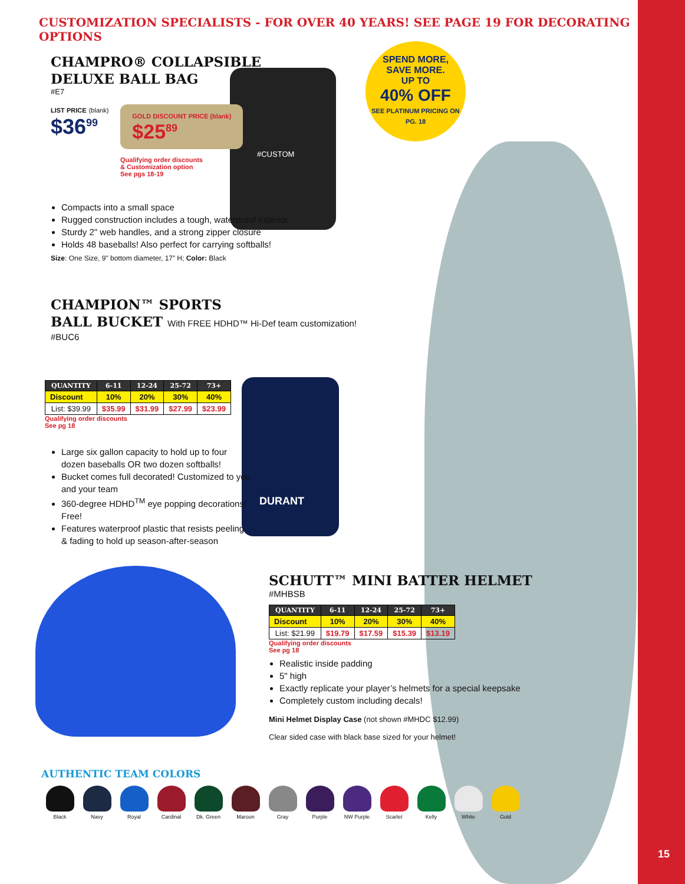CUSTOMIZATION SPECIALISTS - FOR OVER 40 YEARS! SEE PAGE 19 FOR DECORATING OPTIONS
SPEND MORE,
SAVE MORE.
UP TO
40% OFF
SEE PLATINUM PRICING ON PG. 18
CHAMPRO® COLLAPSIBLE DELUXE BALL BAG
#E7
LIST PRICE (blank)
$36<sup>99</sup>
GOLD DISCOUNT PRICE (blank)
$25<sup>89</sup>
Qualifying order discounts
& Customization option
See pgs 18-19
#CUSTOM
Compacts into a small space
Rugged construction includes a tough, waterproof exterior
Sturdy 2" web handles, and a strong zipper closure
Holds 48 baseballs! Also perfect for carrying softballs!
Size: One Size, 9" bottom diameter, 17” H; Color: Black
CHAMPION™ SPORTS
BALL BUCKET With FREE HDHD™ Hi-Def team customization!
#BUC6
| QUANTITY | 6-11 | 12-24 | 25-72 | 73+ |
| --- | --- | --- | --- | --- |
| Discount | 10% | 20% | 30% | 40% |
| List: $39.99 | $35.99 | $31.99 | $27.99 | $23.99 |
Qualifying order discounts
See pg 18
Large six gallon capacity to hold up to four dozen baseballs OR two dozen softballs!
Bucket comes full decorated! Customized to you and your team
360-degree HDHD<sup>TM</sup> eye popping decorations! Free!
Features waterproof plastic that resists peeling & fading to hold up season-after-season
DURANT
SCHUTT™ MINI BATTER HELMET
#MHBSB
| QUANTITY | 6-11 | 12-24 | 25-72 | 73+ |
| --- | --- | --- | --- | --- |
| Discount | 10% | 20% | 30% | 40% |
| List: $21.99 | $19.79 | $17.59 | $15.39 | $13.19 |
Qualifying order discounts
See pg 18
Realistic inside padding
5" high
Exactly replicate your player’s helmets for a special keepsake
Completely custom including decals!
Mini Helmet Display Case (not shown #MHDC $12.99)
Clear sided case with black base sized for your helmet!
AUTHENTIC TEAM COLORS
Black Navy Royal Cardinal Dk. Green Maroon Gray Purple NW Purple Scarlet Kelly White Gold
15